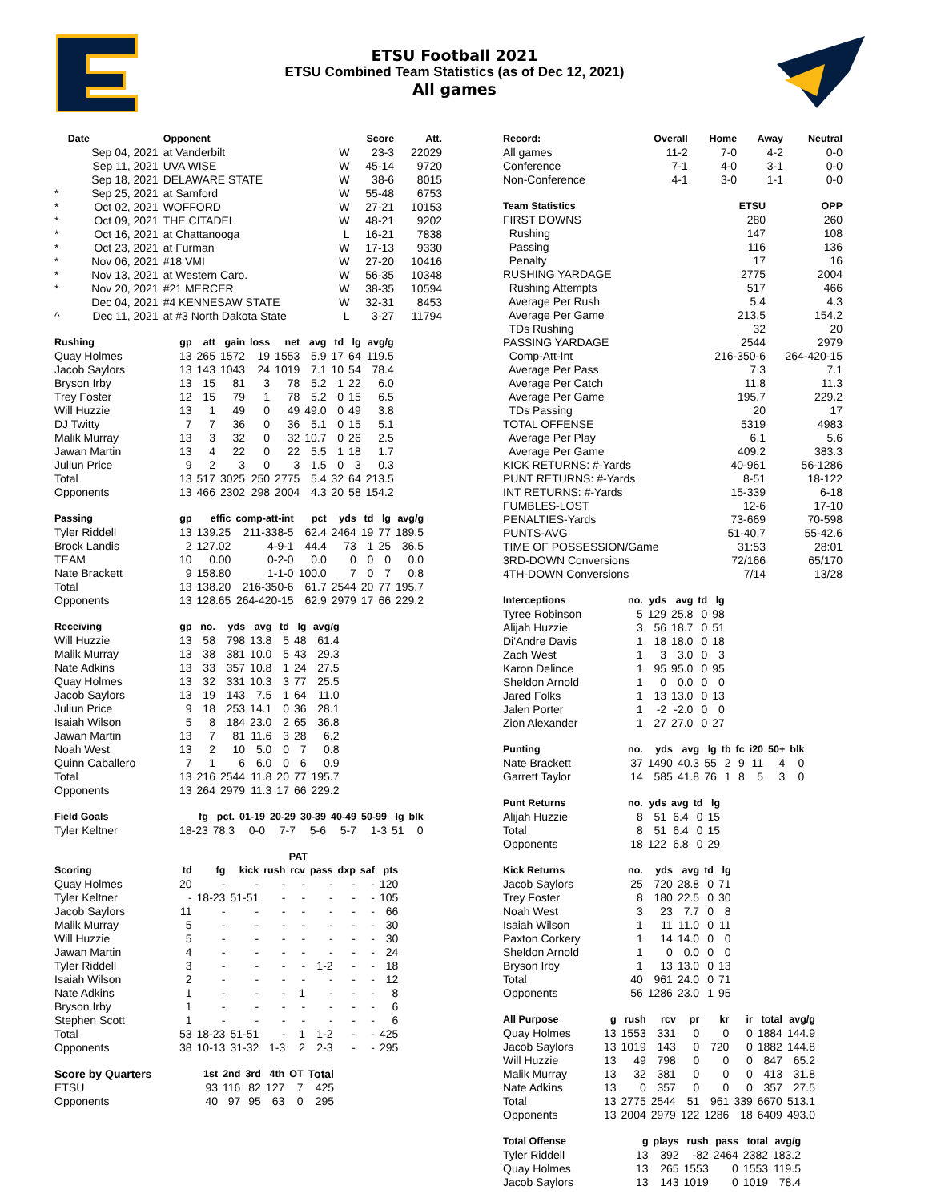ETSU Football 2021
ETSU Combined Team Statistics (as of Dec 12, 2021)
All games
| | Date | Opponent | | Score | Att. |
| --- | --- | --- | --- | --- | --- |
| | Sep 04, 2021 | at Vanderbilt | W | 23-3 | 22029 |
| | Sep 11, 2021 | UVA WISE | W | 45-14 | 9720 |
| | Sep 18, 2021 | DELAWARE STATE | W | 38-6 | 8015 |
| * | Sep 25, 2021 | at Samford | W | 55-48 | 6753 |
| * | Oct 02, 2021 | WOFFORD | W | 27-21 | 10153 |
| * | Oct 09, 2021 | THE CITADEL | W | 48-21 | 9202 |
| * | Oct 16, 2021 | at Chattanooga | L | 16-21 | 7838 |
| * | Oct 23, 2021 | at Furman | W | 17-13 | 9330 |
| * | Nov 06, 2021 | #18 VMI | W | 27-20 | 10416 |
| * | Nov 13, 2021 | at Western Caro. | W | 56-35 | 10348 |
| * | Nov 20, 2021 | #21 MERCER | W | 38-35 | 10594 |
| | Dec 04, 2021 | #4 KENNESAW STATE | W | 32-31 | 8453 |
| ^ | Dec 11, 2021 | at #3 North Dakota State | L | 3-27 | 11794 |
| Rushing | gp | att | gain | loss | net | avg | td | lg | avg/g |
| --- | --- | --- | --- | --- | --- | --- | --- | --- | --- |
| Quay Holmes | 13 | 265 | 1572 | 19 | 1553 | 5.9 | 17 | 64 | 119.5 |
| Jacob Saylors | 13 | 143 | 1043 | 24 | 1019 | 7.1 | 10 | 54 | 78.4 |
| Bryson Irby | 13 | 15 | 81 | 3 | 78 | 5.2 | 1 | 22 | 6.0 |
| Trey Foster | 12 | 15 | 79 | 1 | 78 | 5.2 | 0 | 15 | 6.5 |
| Will Huzzie | 13 | 1 | 49 | 0 | 49 | 49.0 | 0 | 49 | 3.8 |
| DJ Twitty | 7 | 7 | 36 | 0 | 36 | 5.1 | 0 | 15 | 5.1 |
| Malik Murray | 13 | 3 | 32 | 0 | 32 | 10.7 | 0 | 26 | 2.5 |
| Jawan Martin | 13 | 4 | 22 | 0 | 22 | 5.5 | 1 | 18 | 1.7 |
| Juliun Price | 9 | 2 | 3 | 0 | 3 | 1.5 | 0 | 3 | 0.3 |
| Total | 13 | 517 | 3025 | 250 | 2775 | 5.4 | 32 | 64 | 213.5 |
| Opponents | 13 | 466 | 2302 | 298 | 2004 | 4.3 | 20 | 58 | 154.2 |
| Passing | gp | effic | comp-att-int | pct | yds | td | lg | avg/g |
| --- | --- | --- | --- | --- | --- | --- | --- | --- |
| Tyler Riddell | 13 | 139.25 | 211-338-5 | 62.4 | 2464 | 19 | 77 | 189.5 |
| Brock Landis | 2 | 127.02 | 4-9-1 | 44.4 | 73 | 1 | 25 | 36.5 |
| TEAM | 10 | 0.00 | 0-2-0 | 0.0 | 0 | 0 | 0 | 0.0 |
| Nate Brackett | 9 | 158.80 | 1-1-0 | 100.0 | 7 | 0 | 7 | 0.8 |
| Total | 13 | 138.20 | 216-350-6 | 61.7 | 2544 | 20 | 77 | 195.7 |
| Opponents | 13 | 128.65 | 264-420-15 | 62.9 | 2979 | 17 | 66 | 229.2 |
| Receiving | gp | no. | yds | avg | td | lg | avg/g |
| --- | --- | --- | --- | --- | --- | --- | --- |
| Will Huzzie | 13 | 58 | 798 | 13.8 | 5 | 48 | 61.4 |
| Malik Murray | 13 | 38 | 381 | 10.0 | 5 | 43 | 29.3 |
| Nate Adkins | 13 | 33 | 357 | 10.8 | 1 | 24 | 27.5 |
| Quay Holmes | 13 | 32 | 331 | 10.3 | 3 | 77 | 25.5 |
| Jacob Saylors | 13 | 19 | 143 | 7.5 | 1 | 64 | 11.0 |
| Juliun Price | 9 | 18 | 253 | 14.1 | 0 | 36 | 28.1 |
| Isaiah Wilson | 5 | 8 | 184 | 23.0 | 2 | 65 | 36.8 |
| Jawan Martin | 13 | 7 | 81 | 11.6 | 3 | 28 | 6.2 |
| Noah West | 13 | 2 | 10 | 5.0 | 0 | 7 | 0.8 |
| Quinn Caballero | 7 | 1 | 6 | 6.0 | 0 | 6 | 0.9 |
| Total | 13 | 216 | 2544 | 11.8 | 20 | 77 | 195.7 |
| Opponents | 13 | 264 | 2979 | 11.3 | 17 | 66 | 229.2 |
| Field Goals | fg | pct. | 01-19 | 20-29 | 30-39 | 40-49 | 50-99 | lg | blk |
| --- | --- | --- | --- | --- | --- | --- | --- | --- | --- |
| Tyler Keltner | 18-23 | 78.3 | 0-0 | 7-7 | 5-6 | 5-7 | 1-3 | 51 | 0 |
| | | | | PAT | | | | | |
| --- | --- | --- | --- | --- | --- | --- | --- | --- | --- |
| Scoring | td | fg | kick | rush | rcv | pass | dxp | saf | pts |
| Quay Holmes | 20 | - | - | - | - | - | - | - | 120 |
| Tyler Keltner | - | 18-23 | 51-51 | - | - | - | - | - | 105 |
| Jacob Saylors | 11 | - | - | - | - | - | - | - | 66 |
| Malik Murray | 5 | - | - | - | - | - | - | - | 30 |
| Will Huzzie | 5 | - | - | - | - | - | - | - | 30 |
| Jawan Martin | 4 | - | - | - | - | - | - | - | 24 |
| Tyler Riddell | 3 | - | - | - | - | 1-2 | - | - | 18 |
| Isaiah Wilson | 2 | - | - | - | - | - | - | - | 12 |
| Nate Adkins | 1 | - | - | - | 1 | - | - | - | 8 |
| Bryson Irby | 1 | - | - | - | - | - | - | - | 6 |
| Stephen Scott | 1 | - | - | - | - | - | - | - | 6 |
| Total | 53 | 18-23 | 51-51 | - | 1 | 1-2 | - | - | 425 |
| Opponents | 38 | 10-13 | 31-32 | 1-3 | 2 | 2-3 | - | - | 295 |
| Score by Quarters | 1st | 2nd | 3rd | 4th | OT | Total |
| --- | --- | --- | --- | --- | --- | --- |
| ETSU | 93 | 116 | 82 | 127 | 7 | 425 |
| Opponents | 40 | 97 | 95 | 63 | 0 | 295 |
| Record: | Overall | Home | Away | Neutral |
| --- | --- | --- | --- | --- |
| All games | 11-2 | 7-0 | 4-2 | 0-0 |
| Conference | 7-1 | 4-0 | 3-1 | 0-0 |
| Non-Conference | 4-1 | 3-0 | 1-1 | 0-0 |
| Team Statistics | ETSU | OPP |
| --- | --- | --- |
| FIRST DOWNS | 280 | 260 |
| Rushing | 147 | 108 |
| Passing | 116 | 136 |
| Penalty | 17 | 16 |
| RUSHING YARDAGE | 2775 | 2004 |
| Rushing Attempts | 517 | 466 |
| Average Per Rush | 5.4 | 4.3 |
| Average Per Game | 213.5 | 154.2 |
| TDs Rushing | 32 | 20 |
| PASSING YARDAGE | 2544 | 2979 |
| Comp-Att-Int | 216-350-6 | 264-420-15 |
| Average Per Pass | 7.3 | 7.1 |
| Average Per Catch | 11.8 | 11.3 |
| Average Per Game | 195.7 | 229.2 |
| TDs Passing | 20 | 17 |
| TOTAL OFFENSE | 5319 | 4983 |
| Average Per Play | 6.1 | 5.6 |
| Average Per Game | 409.2 | 383.3 |
| KICK RETURNS: #-Yards | 40-961 | 56-1286 |
| PUNT RETURNS: #-Yards | 8-51 | 18-122 |
| INT RETURNS: #-Yards | 15-339 | 6-18 |
| FUMBLES-LOST | 12-6 | 17-10 |
| PENALTIES-Yards | 73-669 | 70-598 |
| PUNTS-AVG | 51-40.7 | 55-42.6 |
| TIME OF POSSESSION/Game | 31:53 | 28:01 |
| 3RD-DOWN Conversions | 72/166 | 65/170 |
| 4TH-DOWN Conversions | 7/14 | 13/28 |
| Interceptions | no. | yds | avg | td | lg |
| --- | --- | --- | --- | --- | --- |
| Tyree Robinson | 5 | 129 | 25.8 | 0 | 98 |
| Alijah Huzzie | 3 | 56 | 18.7 | 0 | 51 |
| Di'Andre Davis | 1 | 18 | 18.0 | 0 | 18 |
| Zach West | 1 | 3 | 3.0 | 0 | 3 |
| Karon Delince | 1 | 95 | 95.0 | 0 | 95 |
| Sheldon Arnold | 1 | 0 | 0.0 | 0 | 0 |
| Jared Folks | 1 | 13 | 13.0 | 0 | 13 |
| Jalen Porter | 1 | -2 | -2.0 | 0 | 0 |
| Zion Alexander | 1 | 27 | 27.0 | 0 | 27 |
| Punting | no. | yds | avg | lg | tb | fc | i20 | 50+ | blk |
| --- | --- | --- | --- | --- | --- | --- | --- | --- | --- |
| Nate Brackett | 37 | 1490 | 40.3 | 55 | 2 | 9 | 11 | 4 | 0 |
| Garrett Taylor | 14 | 585 | 41.8 | 76 | 1 | 8 | 5 | 3 | 0 |
| Punt Returns | no. | yds | avg | td | lg |
| --- | --- | --- | --- | --- | --- |
| Alijah Huzzie | 8 | 51 | 6.4 | 0 | 15 |
| Total | 8 | 51 | 6.4 | 0 | 15 |
| Opponents | 18 | 122 | 6.8 | 0 | 29 |
| Kick Returns | no. | yds | avg | td | lg |
| --- | --- | --- | --- | --- | --- |
| Jacob Saylors | 25 | 720 | 28.8 | 0 | 71 |
| Trey Foster | 8 | 180 | 22.5 | 0 | 30 |
| Noah West | 3 | 23 | 7.7 | 0 | 8 |
| Isaiah Wilson | 1 | 11 | 11.0 | 0 | 11 |
| Paxton Corkery | 1 | 14 | 14.0 | 0 | 0 |
| Sheldon Arnold | 1 | 0 | 0.0 | 0 | 0 |
| Bryson Irby | 1 | 13 | 13.0 | 0 | 13 |
| Total | 40 | 961 | 24.0 | 0 | 71 |
| Opponents | 56 | 1286 | 23.0 | 1 | 95 |
| All Purpose | g | rush | rcv | pr | kr | ir | total | avg/g |
| --- | --- | --- | --- | --- | --- | --- | --- | --- |
| Quay Holmes | 13 | 1553 | 331 | 0 | 0 | 0 | 1884 | 144.9 |
| Jacob Saylors | 13 | 1019 | 143 | 0 | 720 | 0 | 1882 | 144.8 |
| Will Huzzie | 13 | 49 | 798 | 0 | 0 | 0 | 847 | 65.2 |
| Malik Murray | 13 | 32 | 381 | 0 | 0 | 0 | 413 | 31.8 |
| Nate Adkins | 13 | 0 | 357 | 0 | 0 | 0 | 357 | 27.5 |
| Total | 13 | 2775 | 2544 | 51 | 961 | 339 | 6670 | 513.1 |
| Opponents | 13 | 2004 | 2979 | 122 | 1286 | 18 | 6409 | 493.0 |
| Total Offense | g | plays | rush | pass | total | avg/g |
| --- | --- | --- | --- | --- | --- | --- |
| Tyler Riddell | 13 | 392 | -82 | 2464 | 2382 | 183.2 |
| Quay Holmes | 13 | 265 | 1553 | 0 | 1553 | 119.5 |
| Jacob Saylors | 13 | 143 | 1019 | 0 | 1019 | 78.4 |